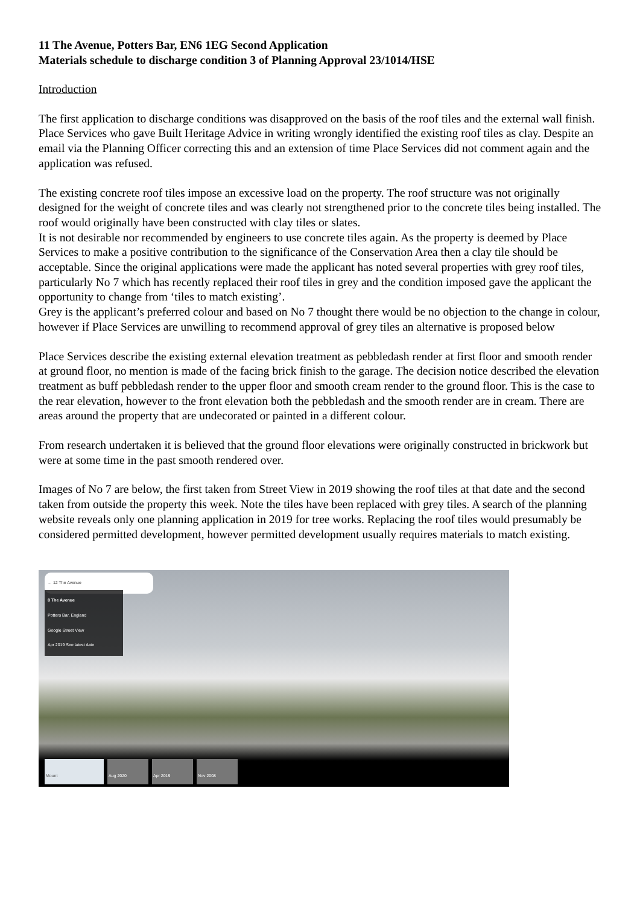11 The Avenue, Potters Bar, EN6 1EG Second Application
Materials schedule to discharge condition 3 of Planning Approval 23/1014/HSE
Introduction
The first application to discharge conditions was disapproved on the basis of the roof tiles and the external wall finish. Place Services who gave Built Heritage Advice in writing wrongly identified the existing roof tiles as clay. Despite an email via the Planning Officer correcting this and an extension of time Place Services did not comment again and the application was refused.
The existing concrete roof tiles impose an excessive load on the property. The roof structure was not originally designed for the weight of concrete tiles and was clearly not strengthened prior to the concrete tiles being installed. The roof would originally have been constructed with clay tiles or slates.
It is not desirable nor recommended by engineers to use concrete tiles again. As the property is deemed by Place Services to make a positive contribution to the significance of the Conservation Area then a clay tile should be acceptable. Since the original applications were made the applicant has noted several properties with grey roof tiles, particularly No 7 which has recently replaced their roof tiles in grey and the condition imposed gave the applicant the opportunity to change from ‘tiles to match existing’.
Grey is the applicant’s preferred colour and based on No 7 thought there would be no objection to the change in colour, however if Place Services are unwilling to recommend approval of grey tiles an alternative is proposed below
Place Services describe the existing external elevation treatment as pebbledash render at first floor and smooth render at ground floor, no mention is made of the facing brick finish to the garage. The decision notice described the elevation treatment as buff pebbledash render to the upper floor and smooth cream render to the ground floor. This is the case to the rear elevation, however to the front elevation both the pebbledash and the smooth render are in cream. There are areas around the property that are undecorated or painted in a different colour.
From research undertaken it is believed that the ground floor elevations were originally constructed in brickwork but were at some time in the past smooth rendered over.
Images of No 7 are below, the first taken from Street View in 2019 showing the roof tiles at that date and the second taken from outside the property this week. Note the tiles have been replaced with grey tiles. A search of the planning website reveals only one planning application in 2019 for tree works. Replacing the roof tiles would presumably be considered permitted development, however permitted development usually requires materials to match existing.
← 12 The Avenue
8 The Avenue
Potters Bar, England
Google Street View
Apr 2019 See latest date
Mount Aug 2020 Apr 2019 Nov 2008